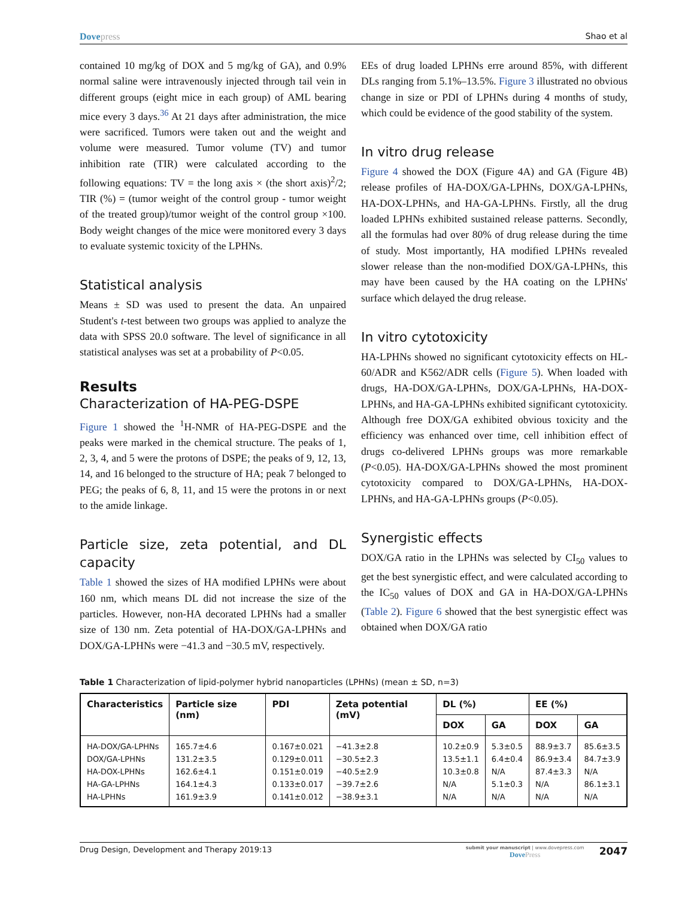Dovepress Shao et al
contained 10 mg/kg of DOX and 5 mg/kg of GA), and 0.9% normal saline were intravenously injected through tail vein in different groups (eight mice in each group) of AML bearing mice every 3 days.<sup>36</sup> At 21 days after administration, the mice were sacrificed. Tumors were taken out and the weight and volume were measured. Tumor volume (TV) and tumor inhibition rate (TIR) were calculated according to the following equations: TV = the long axis × (the short axis)<sup>2</sup>/2; TIR (%) = (tumor weight of the control group - tumor weight of the treated group)/tumor weight of the control group ×100. Body weight changes of the mice were monitored every 3 days to evaluate systemic toxicity of the LPHNs.
Statistical analysis
Means ± SD was used to present the data. An unpaired Student's t-test between two groups was applied to analyze the data with SPSS 20.0 software. The level of significance in all statistical analyses was set at a probability of P<0.05.
Results
Characterization of HA-PEG-DSPE
Figure 1 showed the <sup>1</sup>H-NMR of HA-PEG-DSPE and the peaks were marked in the chemical structure. The peaks of 1, 2, 3, 4, and 5 were the protons of DSPE; the peaks of 9, 12, 13, 14, and 16 belonged to the structure of HA; peak 7 belonged to PEG; the peaks of 6, 8, 11, and 15 were the protons in or next to the amide linkage.
Particle size, zeta potential, and DL capacity
Table 1 showed the sizes of HA modified LPHNs were about 160 nm, which means DL did not increase the size of the particles. However, non-HA decorated LPHNs had a smaller size of 130 nm. Zeta potential of HA-DOX/GA-LPHNs and DOX/GA-LPHNs were −41.3 and −30.5 mV, respectively.
EEs of drug loaded LPHNs erre around 85%, with different DLs ranging from 5.1%–13.5%. Figure 3 illustrated no obvious change in size or PDI of LPHNs during 4 months of study, which could be evidence of the good stability of the system.
In vitro drug release
Figure 4 showed the DOX (Figure 4A) and GA (Figure 4B) release profiles of HA-DOX/GA-LPHNs, DOX/GA-LPHNs, HA-DOX-LPHNs, and HA-GA-LPHNs. Firstly, all the drug loaded LPHNs exhibited sustained release patterns. Secondly, all the formulas had over 80% of drug release during the time of study. Most importantly, HA modified LPHNs revealed slower release than the non-modified DOX/GA-LPHNs, this may have been caused by the HA coating on the LPHNs' surface which delayed the drug release.
In vitro cytotoxicity
HA-LPHNs showed no significant cytotoxicity effects on HL-60/ADR and K562/ADR cells (Figure 5). When loaded with drugs, HA-DOX/GA-LPHNs, DOX/GA-LPHNs, HA-DOX-LPHNs, and HA-GA-LPHNs exhibited significant cytotoxicity. Although free DOX/GA exhibited obvious toxicity and the efficiency was enhanced over time, cell inhibition effect of drugs co-delivered LPHNs groups was more remarkable (P<0.05). HA-DOX/GA-LPHNs showed the most prominent cytotoxicity compared to DOX/GA-LPHNs, HA-DOX-LPHNs, and HA-GA-LPHNs groups (P<0.05).
Synergistic effects
DOX/GA ratio in the LPHNs was selected by CI<sub>50</sub> values to get the best synergistic effect, and were calculated according to the IC<sub>50</sub> values of DOX and GA in HA-DOX/GA-LPHNs (Table 2). Figure 6 showed that the best synergistic effect was obtained when DOX/GA ratio
Table 1 Characterization of lipid-polymer hybrid nanoparticles (LPHNs) (mean ± SD, n=3)
| Characteristics | Particle size (nm) | PDI | Zeta potential (mV) | DL (%) | | EE (%) | |
| --- | --- | --- | --- | --- | --- | --- | --- |
| | | | | DOX | GA | DOX | GA |
| HA-DOX/GA-LPHNs | 165.7±4.6 | 0.167±0.021 | −41.3±2.8 | 10.2±0.9 | 5.3±0.5 | 88.9±3.7 | 85.6±3.5 |
| DOX/GA-LPHNs | 131.2±3.5 | 0.129±0.011 | −30.5±2.3 | 13.5±1.1 | 6.4±0.4 | 86.9±3.4 | 84.7±3.9 |
| HA-DOX-LPHNs | 162.6±4.1 | 0.151±0.019 | −40.5±2.9 | 10.3±0.8 | N/A | 87.4±3.3 | N/A |
| HA-GA-LPHNs | 164.1±4.3 | 0.133±0.017 | −39.7±2.6 | N/A | 5.1±0.3 | N/A | 86.1±3.1 |
| HA-LPHNs | 161.9±3.9 | 0.141±0.012 | −38.9±3.1 | N/A | N/A | N/A | N/A |
Drug Design, Development and Therapy 2019:13
submit your manuscript | www.dovepress.com
DovePress
2047